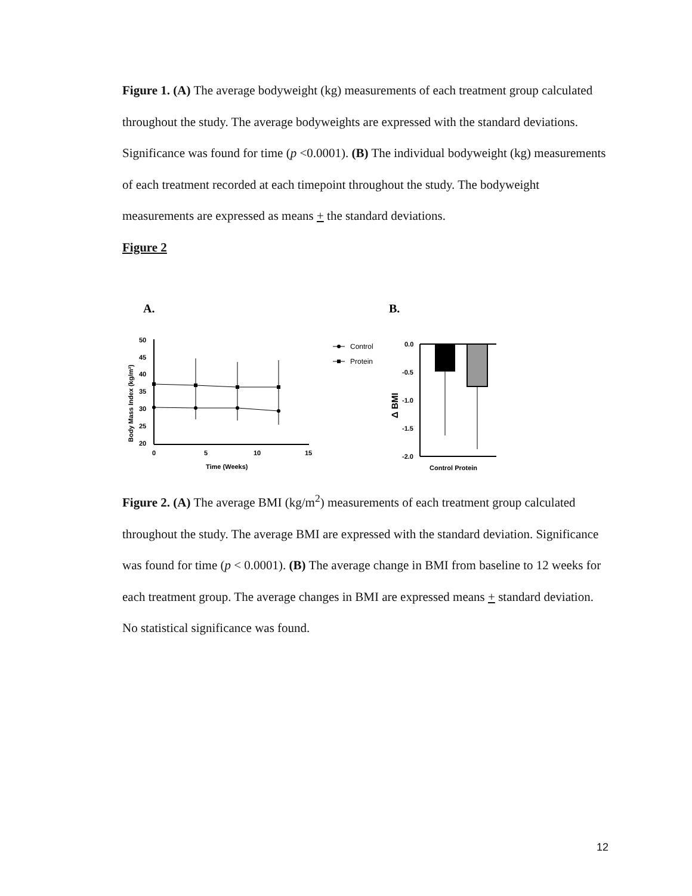Figure 1. (A) The average bodyweight (kg) measurements of each treatment group calculated throughout the study. The average bodyweights are expressed with the standard deviations. Significance was found for time (p <0.0001). (B) The individual bodyweight (kg) measurements of each treatment recorded at each timepoint throughout the study. The bodyweight measurements are expressed as means + the standard deviations.
Figure 2
A.
B.
50
45
40
35
30
25
20
0
5
10
15
Time (Weeks)
Body Mass Index (kg/m²)
Control
Protein
0.0
-0.5
-1.0
-1.5
-2.0
Δ BMI
Control Protein
Figure 2. (A) The average BMI (kg/m<sup>2</sup>) measurements of each treatment group calculated throughout the study. The average BMI are expressed with the standard deviation. Significance was found for time (p < 0.0001). (B) The average change in BMI from baseline to 12 weeks for each treatment group. The average changes in BMI are expressed means + standard deviation. No statistical significance was found.
12